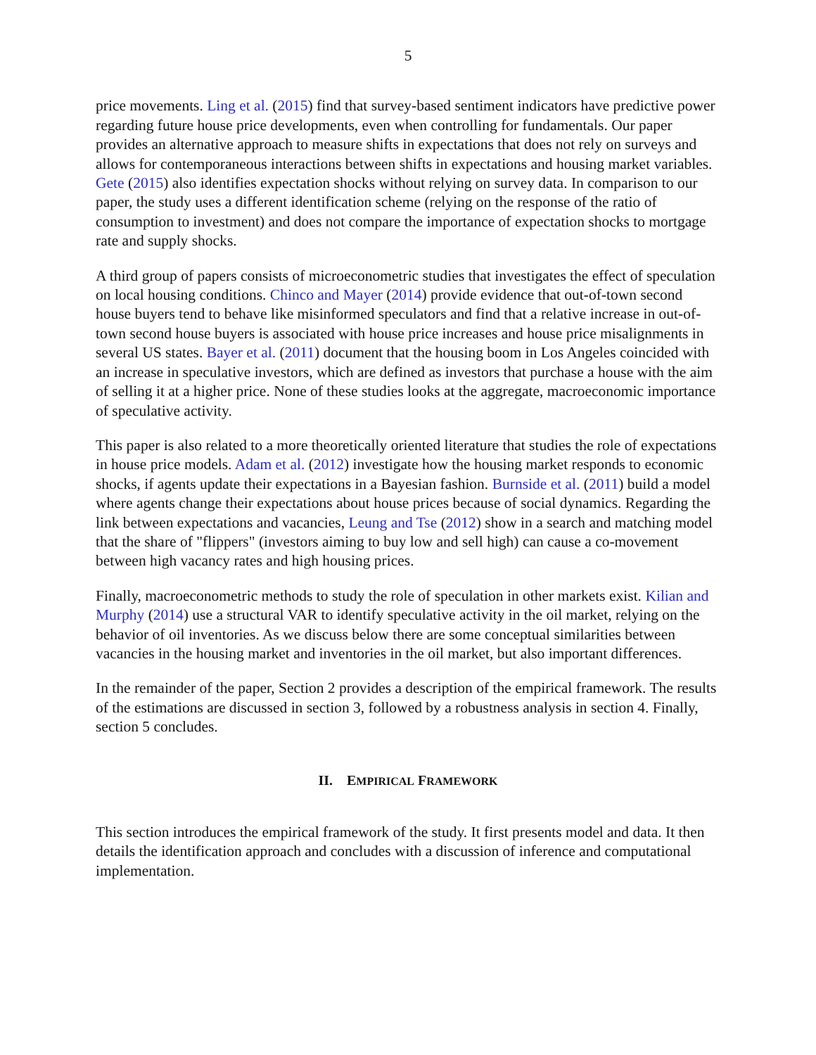5
price movements. Ling et al. (2015) find that survey-based sentiment indicators have predictive power regarding future house price developments, even when controlling for fundamentals. Our paper provides an alternative approach to measure shifts in expectations that does not rely on surveys and allows for contemporaneous interactions between shifts in expectations and housing market variables. Gete (2015) also identifies expectation shocks without relying on survey data. In comparison to our paper, the study uses a different identification scheme (relying on the response of the ratio of consumption to investment) and does not compare the importance of expectation shocks to mortgage rate and supply shocks.
A third group of papers consists of microeconometric studies that investigates the effect of speculation on local housing conditions. Chinco and Mayer (2014) provide evidence that out-of-town second house buyers tend to behave like misinformed speculators and find that a relative increase in out-of-town second house buyers is associated with house price increases and house price misalignments in several US states. Bayer et al. (2011) document that the housing boom in Los Angeles coincided with an increase in speculative investors, which are defined as investors that purchase a house with the aim of selling it at a higher price. None of these studies looks at the aggregate, macroeconomic importance of speculative activity.
This paper is also related to a more theoretically oriented literature that studies the role of expectations in house price models. Adam et al. (2012) investigate how the housing market responds to economic shocks, if agents update their expectations in a Bayesian fashion. Burnside et al. (2011) build a model where agents change their expectations about house prices because of social dynamics. Regarding the link between expectations and vacancies, Leung and Tse (2012) show in a search and matching model that the share of "flippers" (investors aiming to buy low and sell high) can cause a co-movement between high vacancy rates and high housing prices.
Finally, macroeconometric methods to study the role of speculation in other markets exist. Kilian and Murphy (2014) use a structural VAR to identify speculative activity in the oil market, relying on the behavior of oil inventories. As we discuss below there are some conceptual similarities between vacancies in the housing market and inventories in the oil market, but also important differences.
In the remainder of the paper, Section 2 provides a description of the empirical framework. The results of the estimations are discussed in section 3, followed by a robustness analysis in section 4. Finally, section 5 concludes.
II. EMPIRICAL FRAMEWORK
This section introduces the empirical framework of the study. It first presents model and data. It then details the identification approach and concludes with a discussion of inference and computational implementation.